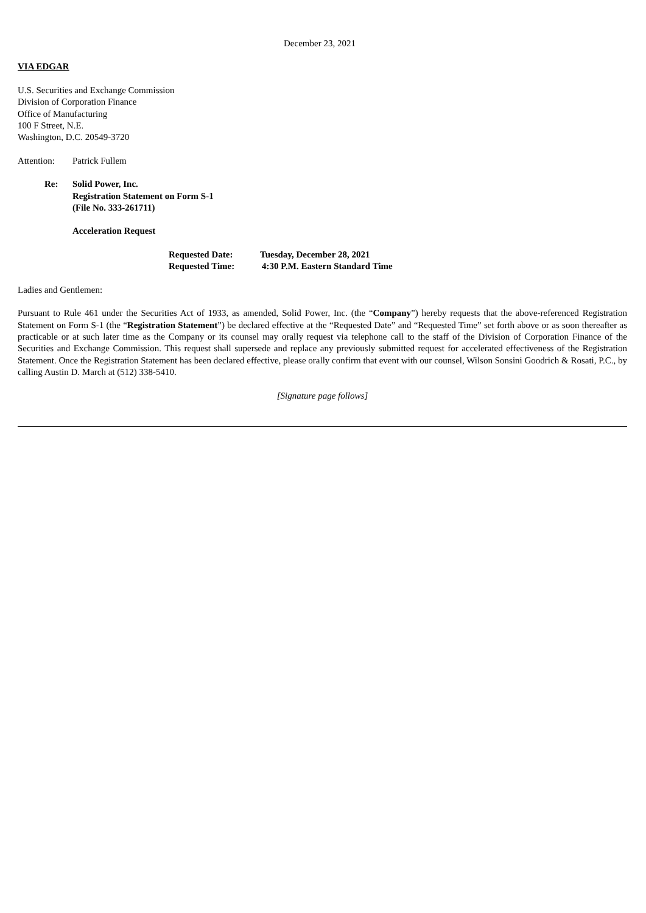December 23, 2021
VIA EDGAR
U.S. Securities and Exchange Commission
Division of Corporation Finance
Office of Manufacturing
100 F Street, N.E.
Washington, D.C. 20549-3720
Attention: Patrick Fullem
Re: Solid Power, Inc.
Registration Statement on Form S-1
(File No. 333-261711)
Acceleration Request
Requested Date: Tuesday, December 28, 2021
Requested Time: 4:30 P.M. Eastern Standard Time
Ladies and Gentlemen:
Pursuant to Rule 461 under the Securities Act of 1933, as amended, Solid Power, Inc. (the “Company”) hereby requests that the above-referenced Registration Statement on Form S-1 (the “Registration Statement”) be declared effective at the “Requested Date” and “Requested Time” set forth above or as soon thereafter as practicable or at such later time as the Company or its counsel may orally request via telephone call to the staff of the Division of Corporation Finance of the Securities and Exchange Commission. This request shall supersede and replace any previously submitted request for accelerated effectiveness of the Registration Statement. Once the Registration Statement has been declared effective, please orally confirm that event with our counsel, Wilson Sonsini Goodrich & Rosati, P.C., by calling Austin D. March at (512) 338-5410.
[Signature page follows]